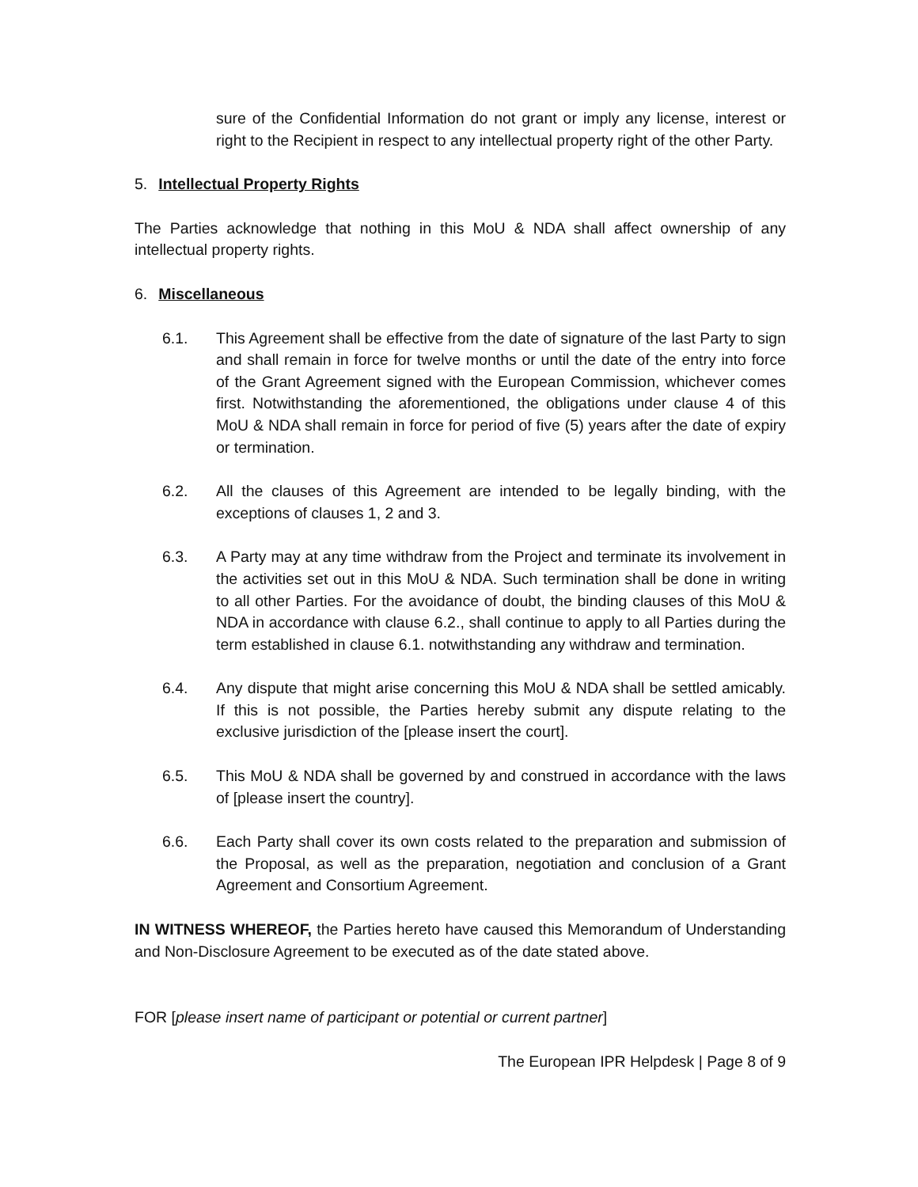sure of the Confidential Information do not grant or imply any license, interest or right to the Recipient in respect to any intellectual property right of the other Party.
5. Intellectual Property Rights
The Parties acknowledge that nothing in this MoU & NDA shall affect ownership of any intellectual property rights.
6. Miscellaneous
6.1. This Agreement shall be effective from the date of signature of the last Party to sign and shall remain in force for twelve months or until the date of the entry into force of the Grant Agreement signed with the European Commission, whichever comes first. Notwithstanding the aforementioned, the obligations under clause 4 of this MoU & NDA shall remain in force for period of five (5) years after the date of expiry or termination.
6.2. All the clauses of this Agreement are intended to be legally binding, with the exceptions of clauses 1, 2 and 3.
6.3. A Party may at any time withdraw from the Project and terminate its involvement in the activities set out in this MoU & NDA. Such termination shall be done in writing to all other Parties. For the avoidance of doubt, the binding clauses of this MoU & NDA in accordance with clause 6.2., shall continue to apply to all Parties during the term established in clause 6.1. notwithstanding any withdraw and termination.
6.4. Any dispute that might arise concerning this MoU & NDA shall be settled amicably. If this is not possible, the Parties hereby submit any dispute relating to the exclusive jurisdiction of the [please insert the court].
6.5. This MoU & NDA shall be governed by and construed in accordance with the laws of [please insert the country].
6.6. Each Party shall cover its own costs related to the preparation and submission of the Proposal, as well as the preparation, negotiation and conclusion of a Grant Agreement and Consortium Agreement.
IN WITNESS WHEREOF, the Parties hereto have caused this Memorandum of Understanding and Non-Disclosure Agreement to be executed as of the date stated above.
FOR [please insert name of participant or potential or current partner]
The European IPR Helpdesk | Page 8 of 9